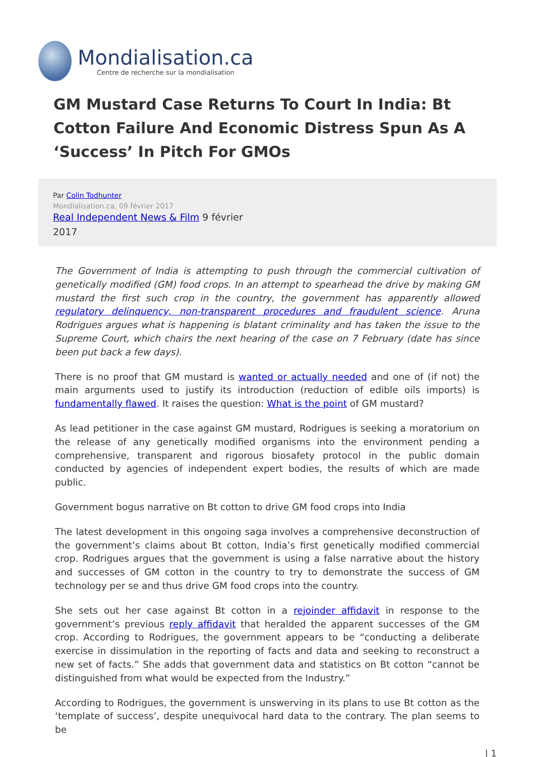Mondialisation.ca
Centre de recherche sur la mondialisation
GM Mustard Case Returns To Court In India: Bt Cotton Failure And Economic Distress Spun As A ‘Success’ In Pitch For GMOs
Par Colin Todhunter
Mondialisation.ca, 09 février 2017
Real Independent News & Film 9 février
2017
The Government of India is attempting to push through the commercial cultivation of genetically modified (GM) food crops. In an attempt to spearhead the drive by making GM mustard the first such crop in the country, the government has apparently allowed regulatory delinquency, non-transparent procedures and fraudulent science. Aruna Rodrigues argues what is happening is blatant criminality and has taken the issue to the Supreme Court, which chairs the next hearing of the case on 7 February (date has since been put back a few days).
There is no proof that GM mustard is wanted or actually needed and one of (if not) the main arguments used to justify its introduction (reduction of edible oils imports) is fundamentally flawed. It raises the question: What is the point of GM mustard?
As lead petitioner in the case against GM mustard, Rodrigues is seeking a moratorium on the release of any genetically modified organisms into the environment pending a comprehensive, transparent and rigorous biosafety protocol in the public domain conducted by agencies of independent expert bodies, the results of which are made public.
Government bogus narrative on Bt cotton to drive GM food crops into India
The latest development in this ongoing saga involves a comprehensive deconstruction of the government’s claims about Bt cotton, India’s first genetically modified commercial crop. Rodrigues argues that the government is using a false narrative about the history and successes of GM cotton in the country to try to demonstrate the success of GM technology per se and thus drive GM food crops into the country.
She sets out her case against Bt cotton in a rejoinder affidavit in response to the government’s previous reply affidavit that heralded the apparent successes of the GM crop. According to Rodrigues, the government appears to be “conducting a deliberate exercise in dissimulation in the reporting of facts and data and seeking to reconstruct a new set of facts.” She adds that government data and statistics on Bt cotton “cannot be distinguished from what would be expected from the Industry.”
According to Rodrigues, the government is unswerving in its plans to use Bt cotton as the ‘template of success’, despite unequivocal hard data to the contrary. The plan seems to be
| 1